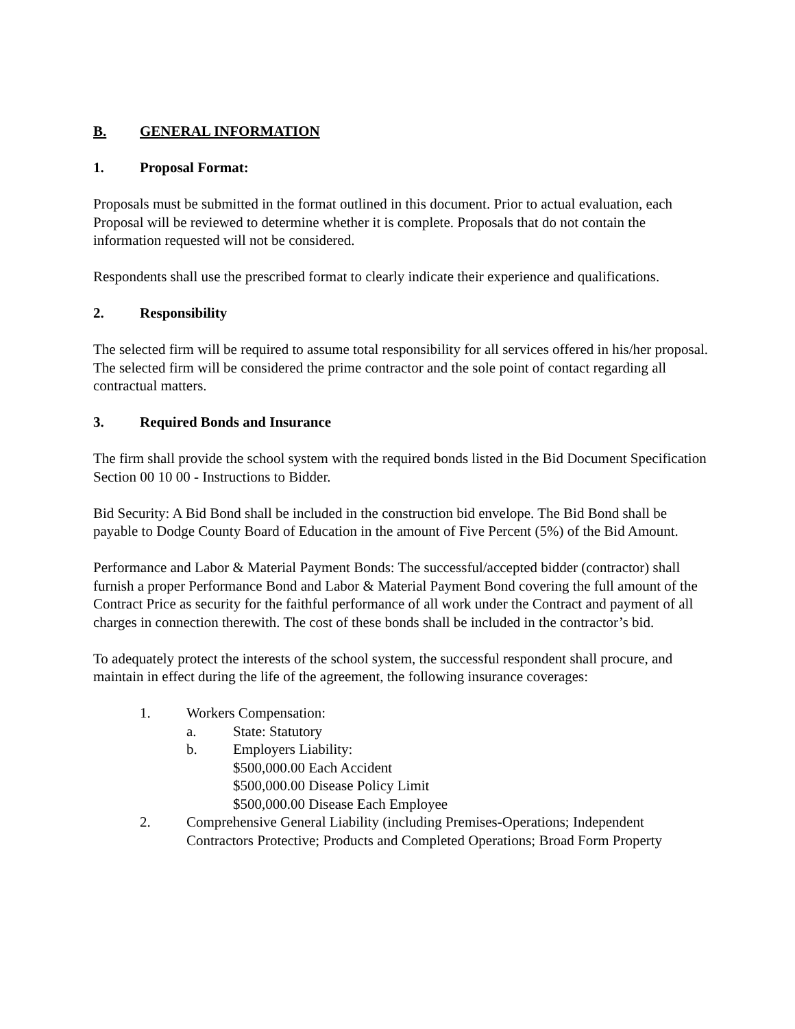B. GENERAL INFORMATION
1. Proposal Format:
Proposals must be submitted in the format outlined in this document. Prior to actual evaluation, each Proposal will be reviewed to determine whether it is complete. Proposals that do not contain the information requested will not be considered.
Respondents shall use the prescribed format to clearly indicate their experience and qualifications.
2. Responsibility
The selected firm will be required to assume total responsibility for all services offered in his/her proposal. The selected firm will be considered the prime contractor and the sole point of contact regarding all contractual matters.
3. Required Bonds and Insurance
The firm shall provide the school system with the required bonds listed in the Bid Document Specification Section 00 10 00 - Instructions to Bidder.
Bid Security: A Bid Bond shall be included in the construction bid envelope. The Bid Bond shall be payable to Dodge County Board of Education in the amount of Five Percent (5%) of the Bid Amount.
Performance and Labor & Material Payment Bonds: The successful/accepted bidder (contractor) shall furnish a proper Performance Bond and Labor & Material Payment Bond covering the full amount of the Contract Price as security for the faithful performance of all work under the Contract and payment of all charges in connection therewith. The cost of these bonds shall be included in the contractor’s bid.
To adequately protect the interests of the school system, the successful respondent shall procure, and maintain in effect during the life of the agreement, the following insurance coverages:
1. Workers Compensation:
a. State: Statutory
b. Employers Liability:
$500,000.00 Each Accident
$500,000.00 Disease Policy Limit
$500,000.00 Disease Each Employee
2. Comprehensive General Liability (including Premises-Operations; Independent Contractors Protective; Products and Completed Operations; Broad Form Property